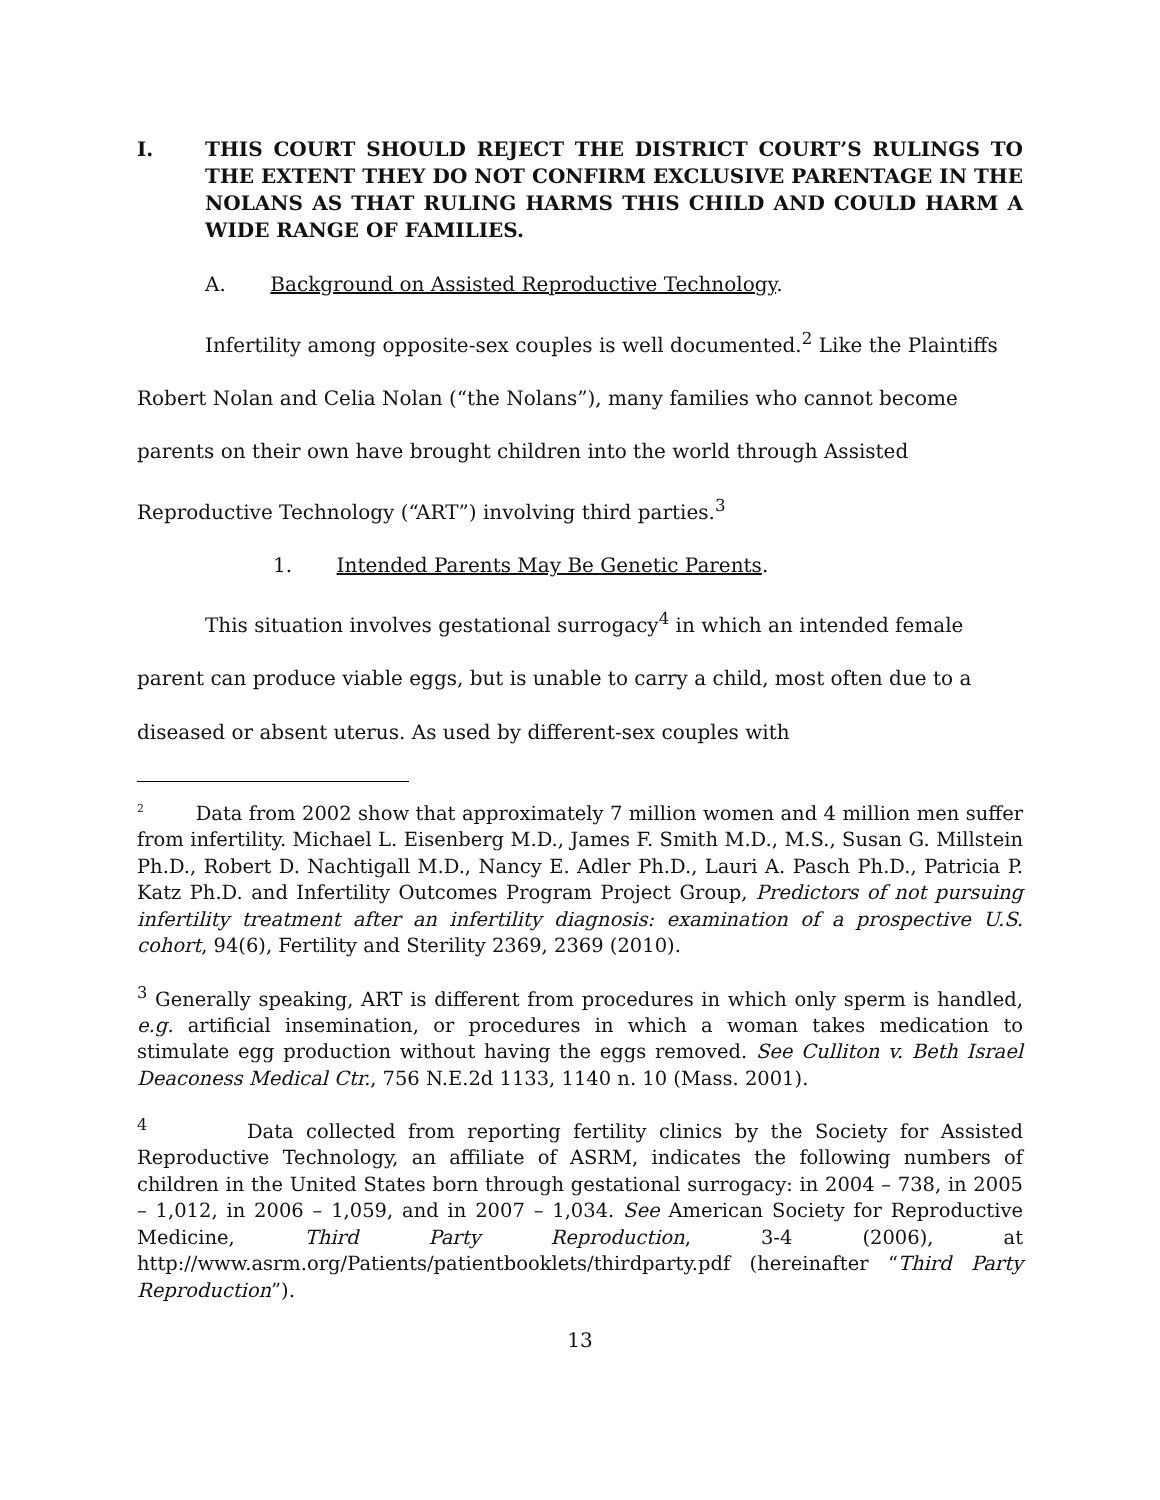I. THIS COURT SHOULD REJECT THE DISTRICT COURT’S RULINGS TO THE EXTENT THEY DO NOT CONFIRM EXCLUSIVE PARENTAGE IN THE NOLANS AS THAT RULING HARMS THIS CHILD AND COULD HARM A WIDE RANGE OF FAMILIES.
A. Background on Assisted Reproductive Technology.
Infertility among opposite-sex couples is well documented.<sup>2</sup> Like the Plaintiffs Robert Nolan and Celia Nolan (“the Nolans”), many families who cannot become parents on their own have brought children into the world through Assisted Reproductive Technology (“ART”) involving third parties.<sup>3</sup>
1. Intended Parents May Be Genetic Parents.
This situation involves gestational surrogacy<sup>4</sup> in which an intended female parent can produce viable eggs, but is unable to carry a child, most often due to a diseased or absent uterus. As used by different-sex couples with
<sup>2</sup> Data from 2002 show that approximately 7 million women and 4 million men suffer from infertility. Michael L. Eisenberg M.D., James F. Smith M.D., M.S., Susan G. Millstein Ph.D., Robert D. Nachtigall M.D., Nancy E. Adler Ph.D., Lauri A. Pasch Ph.D., Patricia P. Katz Ph.D. and Infertility Outcomes Program Project Group, Predictors of not pursuing infertility treatment after an infertility diagnosis: examination of a prospective U.S. cohort, 94(6), Fertility and Sterility 2369, 2369 (2010).
<sup>3</sup> Generally speaking, ART is different from procedures in which only sperm is handled, e.g. artificial insemination, or procedures in which a woman takes medication to stimulate egg production without having the eggs removed. See Culliton v. Beth Israel Deaconess Medical Ctr., 756 N.E.2d 1133, 1140 n. 10 (Mass. 2001).
<sup>4</sup> Data collected from reporting fertility clinics by the Society for Assisted Reproductive Technology, an affiliate of ASRM, indicates the following numbers of children in the United States born through gestational surrogacy: in 2004 – 738, in 2005 – 1,012, in 2006 – 1,059, and in 2007 – 1,034. See American Society for Reproductive Medicine, Third Party Reproduction, 3-4 (2006), at http://www.asrm.org/Patients/patientbooklets/thirdparty.pdf (hereinafter “Third Party Reproduction”).
13